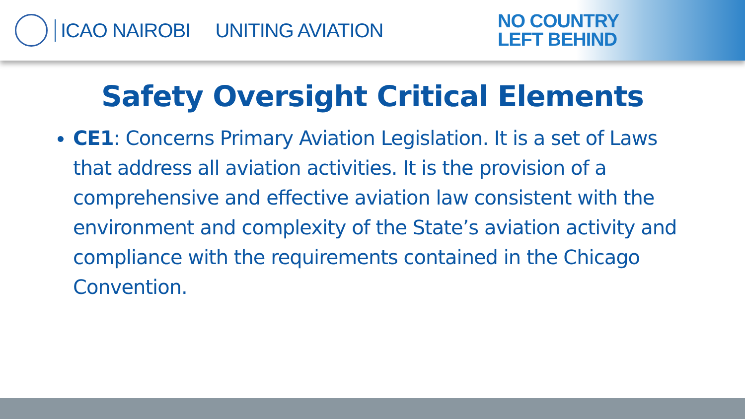ICAO NAIROBI UNITING AVIATION
NO COUNTRY
LEFT BEHIND
Safety Oversight Critical Elements
CE1: Concerns Primary Aviation Legislation. It is a set of Laws that address all aviation activities. It is the provision of a comprehensive and effective aviation law consistent with the environment and complexity of the State’s aviation activity and compliance with the requirements contained in the Chicago Convention.